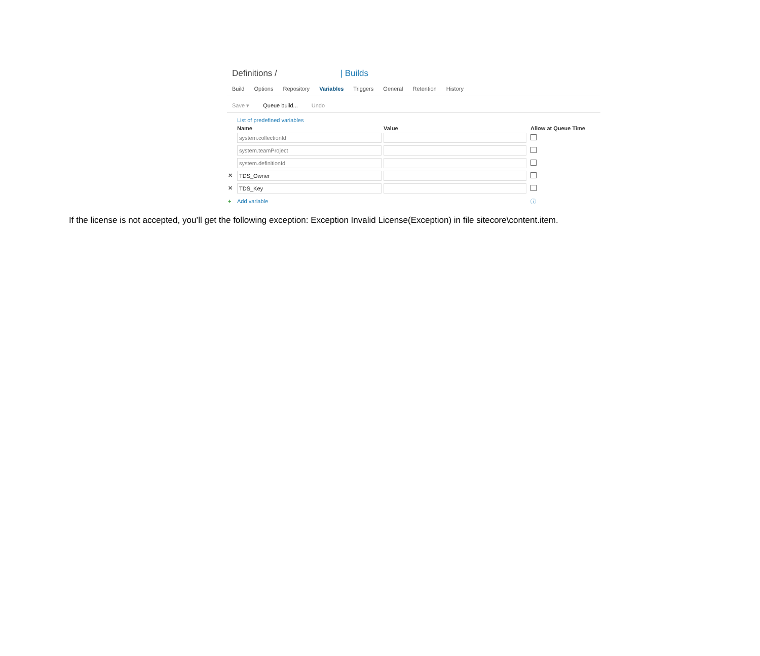Definitions / | Builds
Build Options Repository Variables Triggers General Retention History
Save ▾ Queue build... Undo
List of predefined variables
| | Name | Value | | Allow at Queue Time |
| --- | --- | --- | --- | --- |
| | system.collectionId | | | |
| | system.teamProject | | | |
| | system.definitionId | | | |
| ✕ | TDS_Owner | | | |
| ✕ | TDS_Key | | | |
| + | Add variable | | | ⓘ |
If the license is not accepted, you’ll get the following exception: Exception Invalid License(Exception) in file sitecore\content.item.